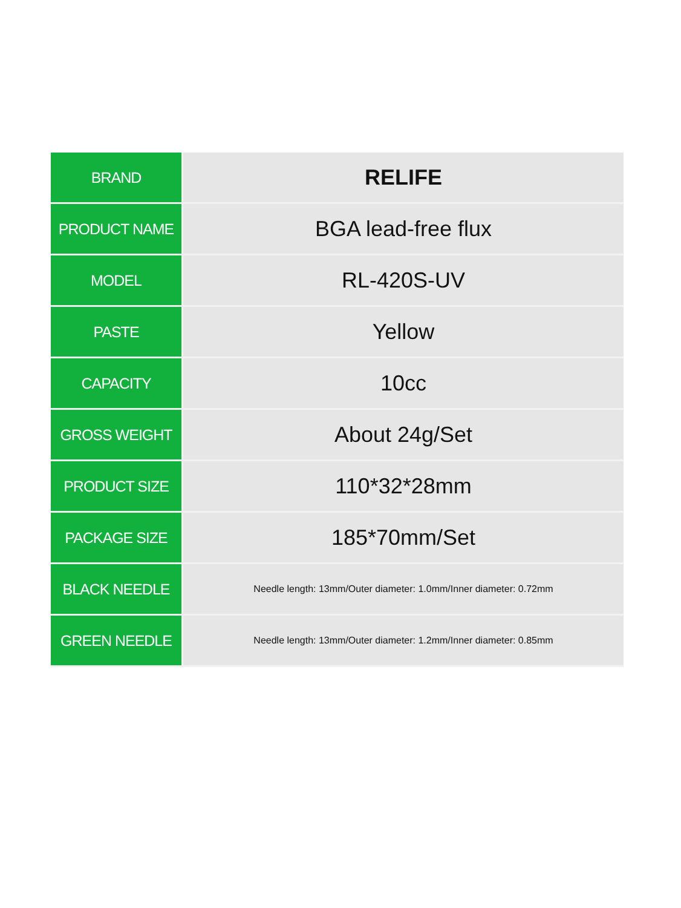| BRAND | RELIFE |
| PRODUCT NAME | BGA lead-free flux |
| MODEL | RL-420S-UV |
| PASTE | Yellow |
| CAPACITY | 10cc |
| GROSS WEIGHT | About 24g/Set |
| PRODUCT SIZE | 110*32*28mm |
| PACKAGE SIZE | 185*70mm/Set |
| BLACK NEEDLE | Needle length: 13mm/Outer diameter: 1.0mm/Inner diameter: 0.72mm |
| GREEN NEEDLE | Needle length: 13mm/Outer diameter: 1.2mm/Inner diameter: 0.85mm |